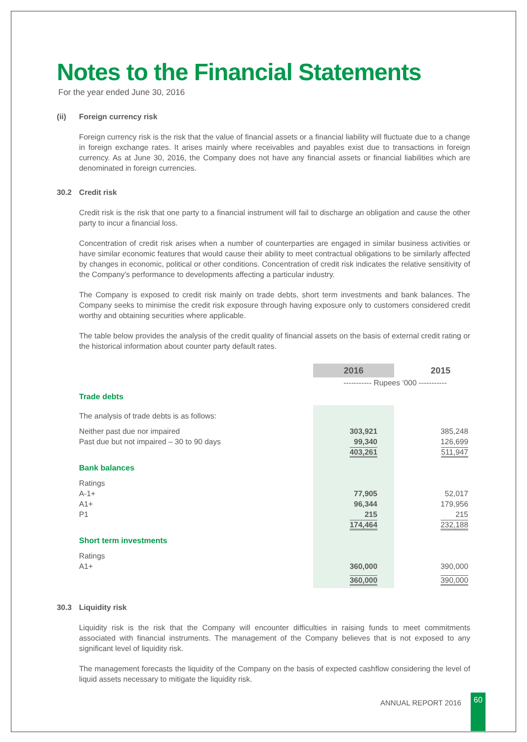Notes to the Financial Statements
For the year ended June 30, 2016
(ii) Foreign currency risk
Foreign currency risk is the risk that the value of financial assets or a financial liability will fluctuate due to a change in foreign exchange rates. It arises mainly where receivables and payables exist due to transactions in foreign currency. As at June 30, 2016, the Company does not have any financial assets or financial liabilities which are denominated in foreign currencies.
30.2 Credit risk
Credit risk is the risk that one party to a financial instrument will fail to discharge an obligation and cause the other party to incur a financial loss.
Concentration of credit risk arises when a number of counterparties are engaged in similar business activities or have similar economic features that would cause their ability to meet contractual obligations to be similarly affected by changes in economic, political or other conditions. Concentration of credit risk indicates the relative sensitivity of the Company's performance to developments affecting a particular industry.
The Company is exposed to credit risk mainly on trade debts, short term investments and bank balances. The Company seeks to minimise the credit risk exposure through having exposure only to customers considered credit worthy and obtaining securities where applicable.
The table below provides the analysis of the credit quality of financial assets on the basis of external credit rating or the historical information about counter party default rates.
| | 2016 | | 2015 |
| | ----------- Rupees ‘000 ----------- | | |
| Trade debts | | | |
| The analysis of trade debts is as follows: | | | |
| Neither past due nor impaired | 303,921 | | 385,248 |
| Past due but not impaired – 30 to 90 days | 99,340 | | 126,699 |
| | 403,261 | | 511,947 |
| Bank balances | | | |
| Ratings | | | |
| A-1+ | 77,905 | | 52,017 |
| A1+ | 96,344 | | 179,956 |
| P1 | 215 | | 215 |
| | 174,464 | | 232,188 |
| Short term investments | | | |
| Ratings | | | |
| A1+ | 360,000 | | 390,000 |
| | 360,000 | | 390,000 |
30.3 Liquidity risk
Liquidity risk is the risk that the Company will encounter difficulties in raising funds to meet commitments associated with financial instruments. The management of the Company believes that is not exposed to any significant level of liquidity risk.
The management forecasts the liquidity of the Company on the basis of expected cashflow considering the level of liquid assets necessary to mitigate the liquidity risk.
ANNUAL REPORT 2016
60